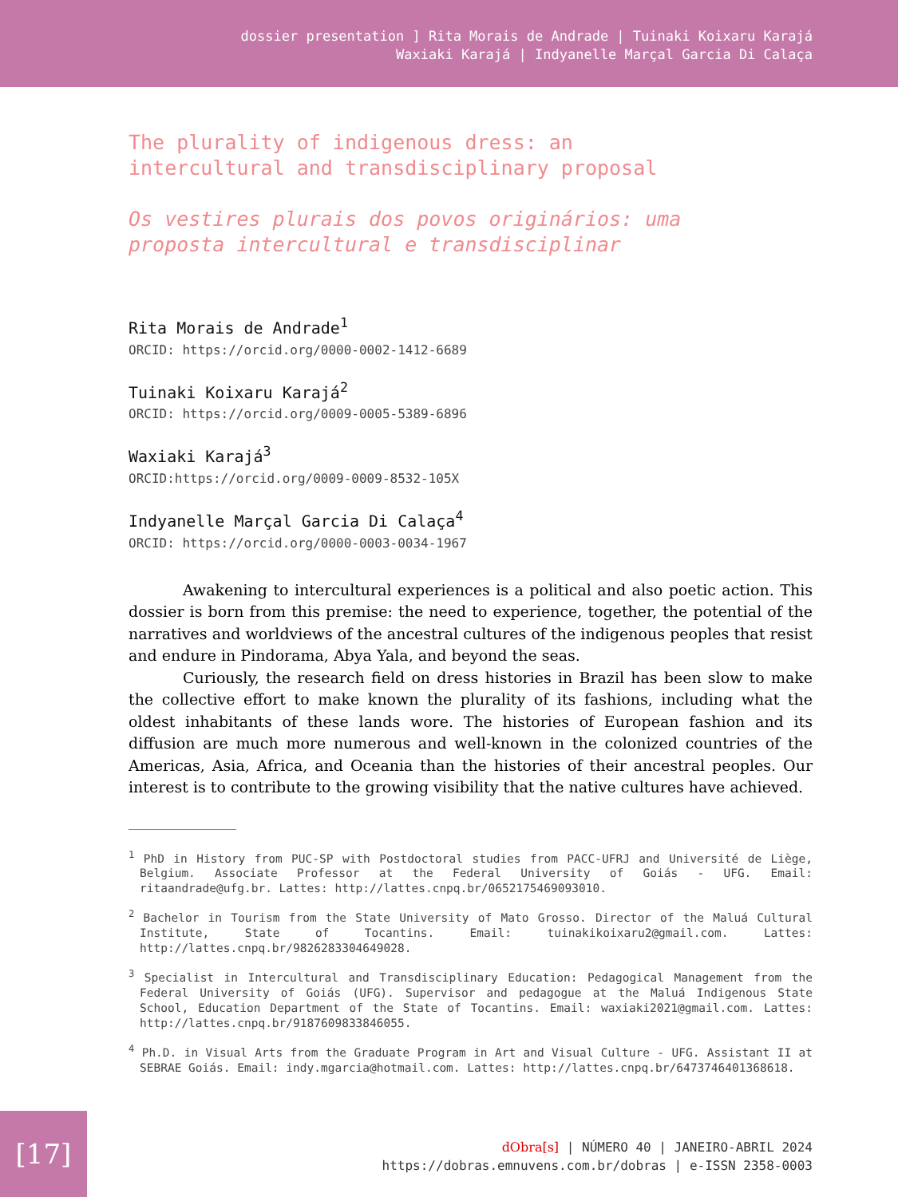dossier presentation ] Rita Morais de Andrade | Tuinaki Koixaru Karajá
Waxiaki Karajá | Indyanelle Marçal Garcia Di Calaça
The plurality of indigenous dress: an
intercultural and transdisciplinary proposal
Os vestires plurais dos povos originários: uma
proposta intercultural e transdisciplinar
Rita Morais de Andrade<sup>1</sup>
ORCID: https://orcid.org/0000-0002-1412-6689
Tuinaki Koixaru Karajá<sup>2</sup>
ORCID: https://orcid.org/0009-0005-5389-6896
Waxiaki Karajá<sup>3</sup>
ORCID:https://orcid.org/0009-0009-8532-105X
Indyanelle Marçal Garcia Di Calaça<sup>4</sup>
ORCID: https://orcid.org/0000-0003-0034-1967
Awakening to intercultural experiences is a political and also poetic action. This dossier is born from this premise: the need to experience, together, the potential of the narratives and worldviews of the ancestral cultures of the indigenous peoples that resist and endure in Pindorama, Abya Yala, and beyond the seas.
Curiously, the research field on dress histories in Brazil has been slow to make the collective effort to make known the plurality of its fashions, including what the oldest inhabitants of these lands wore. The histories of European fashion and its diffusion are much more numerous and well-known in the colonized countries of the Americas, Asia, Africa, and Oceania than the histories of their ancestral peoples. Our interest is to contribute to the growing visibility that the native cultures have achieved.
<sup>1</sup> PhD in History from PUC-SP with Postdoctoral studies from PACC-UFRJ and Université de Liège, Belgium. Associate Professor at the Federal University of Goiás - UFG. Email: ritaandrade@ufg.br. Lattes: http://lattes.cnpq.br/0652175469093010.
<sup>2</sup> Bachelor in Tourism from the State University of Mato Grosso. Director of the Maluá Cultural Institute, State of Tocantins. Email: tuinakikoixaru2@gmail.com. Lattes: http://lattes.cnpq.br/9826283304649028.
<sup>3</sup> Specialist in Intercultural and Transdisciplinary Education: Pedagogical Management from the Federal University of Goiás (UFG). Supervisor and pedagogue at the Maluá Indigenous State School, Education Department of the State of Tocantins. Email: waxiaki2021@gmail.com. Lattes: http://lattes.cnpq.br/9187609833846055.
<sup>4</sup> Ph.D. in Visual Arts from the Graduate Program in Art and Visual Culture - UFG. Assistant II at SEBRAE Goiás. Email: indy.mgarcia@hotmail.com. Lattes: http://lattes.cnpq.br/6473746401368618.
[17]
dObra[s] | NÚMERO 40 | JANEIRO-ABRIL 2024
https://dobras.emnuvens.com.br/dobras | e-ISSN 2358-0003